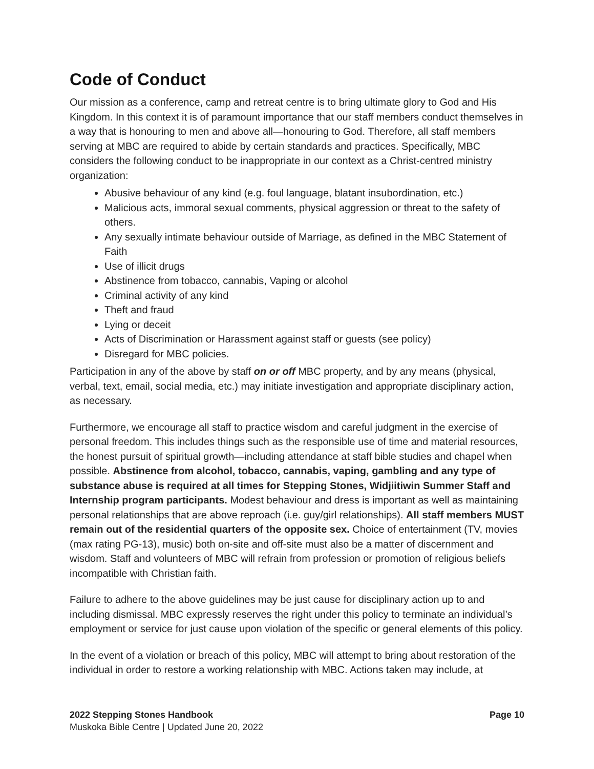Code of Conduct
Our mission as a conference, camp and retreat centre is to bring ultimate glory to God and His Kingdom. In this context it is of paramount importance that our staff members conduct themselves in a way that is honouring to men and above all—honouring to God. Therefore, all staff members serving at MBC are required to abide by certain standards and practices. Specifically, MBC considers the following conduct to be inappropriate in our context as a Christ-centred ministry organization:
Abusive behaviour of any kind (e.g. foul language, blatant insubordination, etc.)
Malicious acts, immoral sexual comments, physical aggression or threat to the safety of others.
Any sexually intimate behaviour outside of Marriage, as defined in the MBC Statement of Faith
Use of illicit drugs
Abstinence from tobacco, cannabis, Vaping or alcohol
Criminal activity of any kind
Theft and fraud
Lying or deceit
Acts of Discrimination or Harassment against staff or guests (see policy)
Disregard for MBC policies.
Participation in any of the above by staff on or off MBC property, and by any means (physical, verbal, text, email, social media, etc.) may initiate investigation and appropriate disciplinary action, as necessary.
Furthermore, we encourage all staff to practice wisdom and careful judgment in the exercise of personal freedom. This includes things such as the responsible use of time and material resources, the honest pursuit of spiritual growth—including attendance at staff bible studies and chapel when possible. Abstinence from alcohol, tobacco, cannabis, vaping, gambling and any type of substance abuse is required at all times for Stepping Stones, Widjiitiwin Summer Staff and Internship program participants. Modest behaviour and dress is important as well as maintaining personal relationships that are above reproach (i.e. guy/girl relationships). All staff members MUST remain out of the residential quarters of the opposite sex. Choice of entertainment (TV, movies (max rating PG-13), music) both on-site and off-site must also be a matter of discernment and wisdom. Staff and volunteers of MBC will refrain from profession or promotion of religious beliefs incompatible with Christian faith.
Failure to adhere to the above guidelines may be just cause for disciplinary action up to and including dismissal. MBC expressly reserves the right under this policy to terminate an individual’s employment or service for just cause upon violation of the specific or general elements of this policy.
In the event of a violation or breach of this policy, MBC will attempt to bring about restoration of the individual in order to restore a working relationship with MBC. Actions taken may include, at
2022 Stepping Stones Handbook Page 10
Muskoka Bible Centre | Updated June 20, 2022